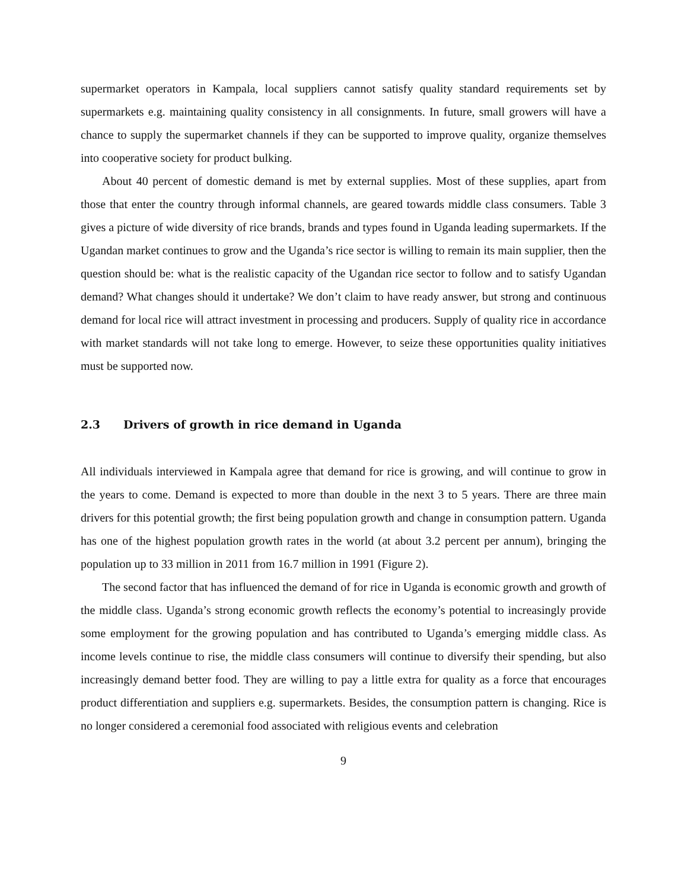supermarket operators in Kampala, local suppliers cannot satisfy quality standard requirements set by supermarkets e.g. maintaining quality consistency in all consignments. In future, small growers will have a chance to supply the supermarket channels if they can be supported to improve quality, organize themselves into cooperative society for product bulking.
About 40 percent of domestic demand is met by external supplies. Most of these supplies, apart from those that enter the country through informal channels, are geared towards middle class consumers. Table 3 gives a picture of wide diversity of rice brands, brands and types found in Uganda leading supermarkets. If the Ugandan market continues to grow and the Uganda’s rice sector is willing to remain its main supplier, then the question should be: what is the realistic capacity of the Ugandan rice sector to follow and to satisfy Ugandan demand? What changes should it undertake? We don’t claim to have ready answer, but strong and continuous demand for local rice will attract investment in processing and producers. Supply of quality rice in accordance with market standards will not take long to emerge. However, to seize these opportunities quality initiatives must be supported now.
2.3 Drivers of growth in rice demand in Uganda
All individuals interviewed in Kampala agree that demand for rice is growing, and will continue to grow in the years to come. Demand is expected to more than double in the next 3 to 5 years. There are three main drivers for this potential growth; the first being population growth and change in consumption pattern. Uganda has one of the highest population growth rates in the world (at about 3.2 percent per annum), bringing the population up to 33 million in 2011 from 16.7 million in 1991 (Figure 2).
The second factor that has influenced the demand of for rice in Uganda is economic growth and growth of the middle class. Uganda’s strong economic growth reflects the economy’s potential to increasingly provide some employment for the growing population and has contributed to Uganda’s emerging middle class. As income levels continue to rise, the middle class consumers will continue to diversify their spending, but also increasingly demand better food. They are willing to pay a little extra for quality as a force that encourages product differentiation and suppliers e.g. supermarkets. Besides, the consumption pattern is changing. Rice is no longer considered a ceremonial food associated with religious events and celebration
9